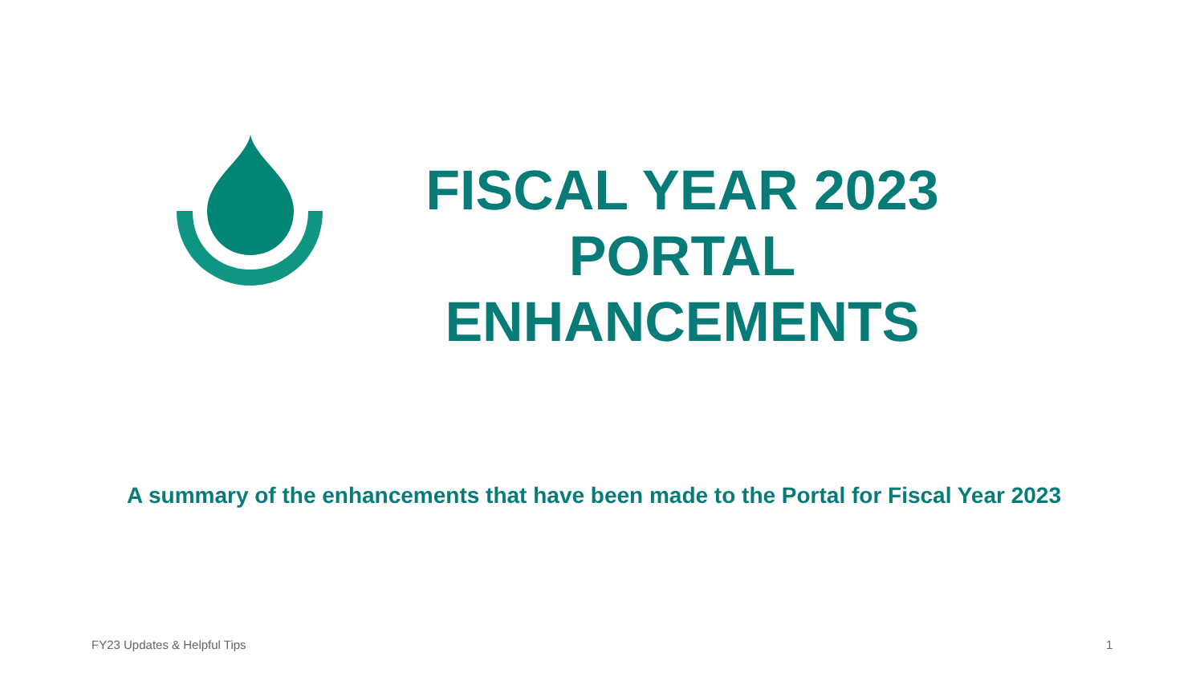FISCAL YEAR 2023
PORTAL
ENHANCEMENTS
A summary of the enhancements that have been made to the Portal for Fiscal Year 2023
FY23 Updates & Helpful Tips 1